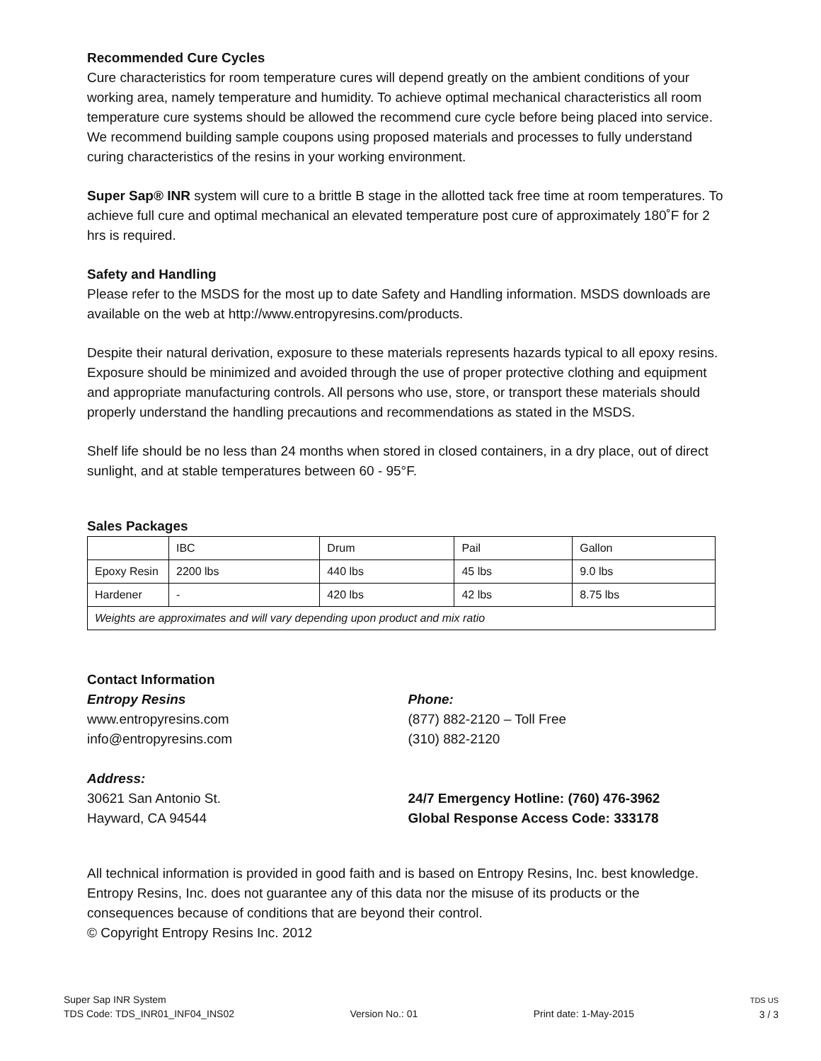Recommended Cure Cycles
Cure characteristics for room temperature cures will depend greatly on the ambient conditions of your working area, namely temperature and humidity. To achieve optimal mechanical characteristics all room temperature cure systems should be allowed the recommend cure cycle before being placed into service. We recommend building sample coupons using proposed materials and processes to fully understand curing characteristics of the resins in your working environment.
Super Sap® INR system will cure to a brittle B stage in the allotted tack free time at room temperatures. To achieve full cure and optimal mechanical an elevated temperature post cure of approximately 180˚F for 2 hrs is required.
Safety and Handling
Please refer to the MSDS for the most up to date Safety and Handling information. MSDS downloads are available on the web at http://www.entropyresins.com/products.
Despite their natural derivation, exposure to these materials represents hazards typical to all epoxy resins. Exposure should be minimized and avoided through the use of proper protective clothing and equipment and appropriate manufacturing controls. All persons who use, store, or transport these materials should properly understand the handling precautions and recommendations as stated in the MSDS.
Shelf life should be no less than 24 months when stored in closed containers, in a dry place, out of direct sunlight, and at stable temperatures between 60 - 95°F.
Sales Packages
| | IBC | Drum | Pail | Gallon |
| Epoxy Resin | 2200 lbs | 440 lbs | 45 lbs | 9.0 lbs |
| Hardener | - | 420 lbs | 42 lbs | 8.75 lbs |
| Weights are approximates and will vary depending upon product and mix ratio | | | | |
Contact Information
Entropy Resins
www.entropyresins.com
info@entropyresins.com
Address:
30621 San Antonio St.
Hayward, CA 94544
Phone:
(877) 882-2120 – Toll Free
(310) 882-2120
24/7 Emergency Hotline: (760) 476-3962
Global Response Access Code: 333178
All technical information is provided in good faith and is based on Entropy Resins, Inc. best knowledge. Entropy Resins, Inc. does not guarantee any of this data nor the misuse of its products or the consequences because of conditions that are beyond their control.
© Copyright Entropy Resins Inc. 2012
Super Sap INR System
TDS Code: TDS_INR01_INF04_INS02
Version No.: 01
Print date: 1-May-2015
TDS US
3 / 3